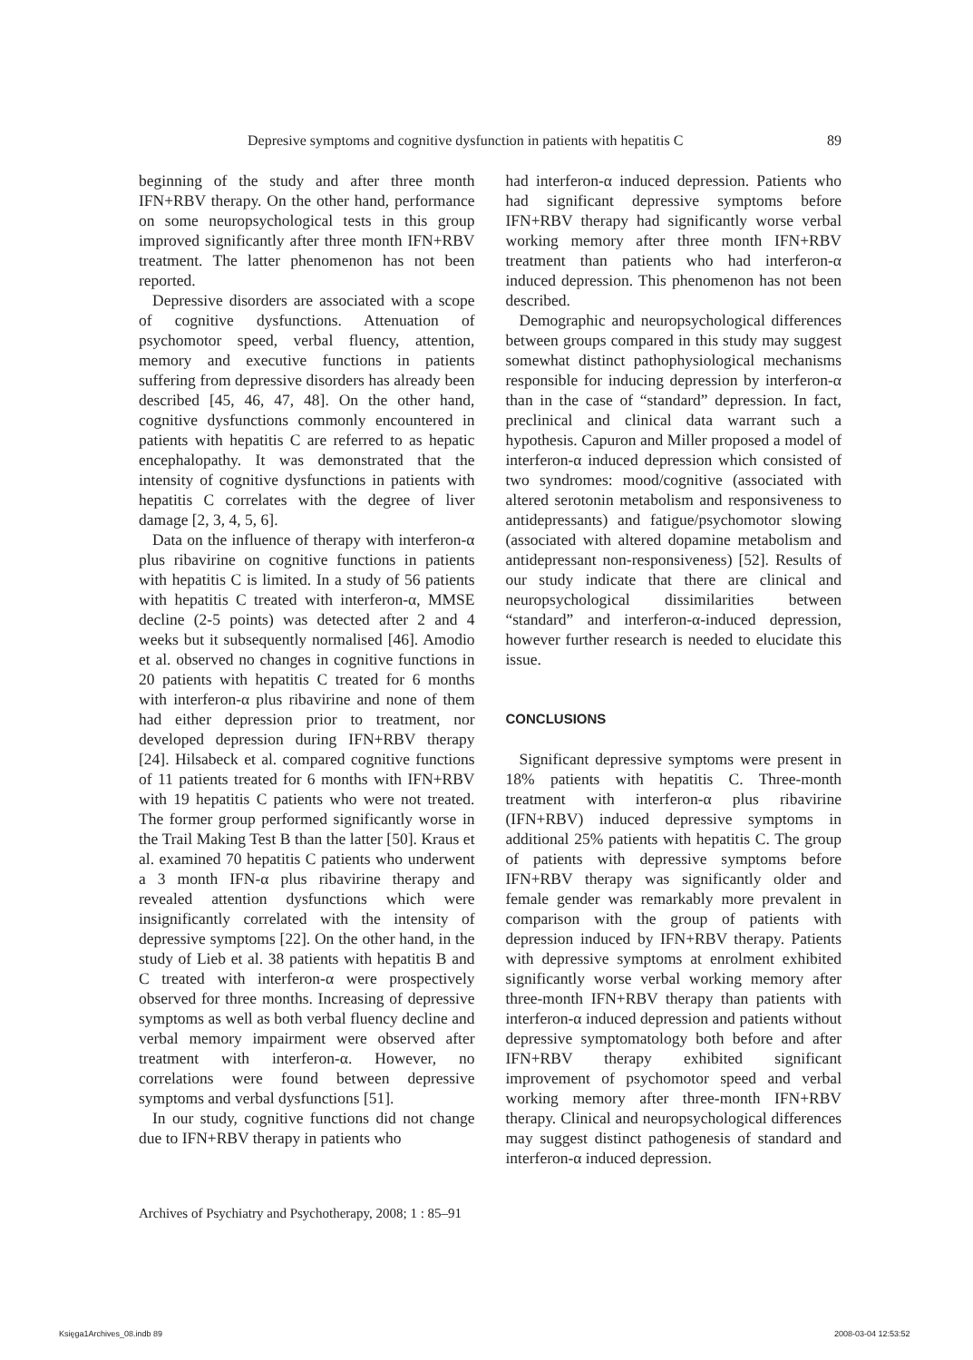Depresive symptoms and cognitive dysfunction in patients with hepatitis C 89
beginning of the study and after three month IFN+RBV therapy. On the other hand, performance on some neuropsychological tests in this group improved significantly after three month IFN+RBV treatment. The latter phenomenon has not been reported.
Depressive disorders are associated with a scope of cognitive dysfunctions. Attenuation of psychomotor speed, verbal fluency, attention, memory and executive functions in patients suffering from depressive disorders has already been described [45, 46, 47, 48]. On the other hand, cognitive dysfunctions commonly encountered in patients with hepatitis C are referred to as hepatic encephalopathy. It was demonstrated that the intensity of cognitive dysfunctions in patients with hepatitis C correlates with the degree of liver damage [2, 3, 4, 5, 6].
Data on the influence of therapy with interferon-α plus ribavirine on cognitive functions in patients with hepatitis C is limited. In a study of 56 patients with hepatitis C treated with interferon-α, MMSE decline (2-5 points) was detected after 2 and 4 weeks but it subsequently normalised [46]. Amodio et al. observed no changes in cognitive functions in 20 patients with hepatitis C treated for 6 months with interferon-α plus ribavirine and none of them had either depression prior to treatment, nor developed depression during IFN+RBV therapy [24]. Hilsabeck et al. compared cognitive functions of 11 patients treated for 6 months with IFN+RBV with 19 hepatitis C patients who were not treated. The former group performed significantly worse in the Trail Making Test B than the latter [50]. Kraus et al. examined 70 hepatitis C patients who underwent a 3 month IFN-α plus ribavirine therapy and revealed attention dysfunctions which were insignificantly correlated with the intensity of depressive symptoms [22]. On the other hand, in the study of Lieb et al. 38 patients with hepatitis B and C treated with interferon-α were prospectively observed for three months. Increasing of depressive symptoms as well as both verbal fluency decline and verbal memory impairment were observed after treatment with interferon-α. However, no correlations were found between depressive symptoms and verbal dysfunctions [51].
In our study, cognitive functions did not change due to IFN+RBV therapy in patients who
had interferon-α induced depression. Patients who had significant depressive symptoms before IFN+RBV therapy had significantly worse verbal working memory after three month IFN+RBV treatment than patients who had interferon-α induced depression. This phenomenon has not been described.
Demographic and neuropsychological differences between groups compared in this study may suggest somewhat distinct pathophysiological mechanisms responsible for inducing depression by interferon-α than in the case of “standard” depression. In fact, preclinical and clinical data warrant such a hypothesis. Capuron and Miller proposed a model of interferon-α induced depression which consisted of two syndromes: mood/cognitive (associated with altered serotonin metabolism and responsiveness to antidepressants) and fatigue/psychomotor slowing (associated with altered dopamine metabolism and antidepressant non-responsiveness) [52]. Results of our study indicate that there are clinical and neuropsychological dissimilarities between “standard” and interferon-α-induced depression, however further research is needed to elucidate this issue.
CONCLUSIONS
Significant depressive symptoms were present in 18% patients with hepatitis C. Three-month treatment with interferon-α plus ribavirine (IFN+RBV) induced depressive symptoms in additional 25% patients with hepatitis C. The group of patients with depressive symptoms before IFN+RBV therapy was significantly older and female gender was remarkably more prevalent in comparison with the group of patients with depression induced by IFN+RBV therapy. Patients with depressive symptoms at enrolment exhibited significantly worse verbal working memory after three-month IFN+RBV therapy than patients with interferon-α induced depression and patients without depressive symptomatology both before and after IFN+RBV therapy exhibited significant improvement of psychomotor speed and verbal working memory after three-month IFN+RBV therapy. Clinical and neuropsychological differences may suggest distinct pathogenesis of standard and interferon-α induced depression.
Archives of Psychiatry and Psychotherapy, 2008; 1 : 85–91
Księga1Archives_08.indb 89 2008-03-04 12:53:52